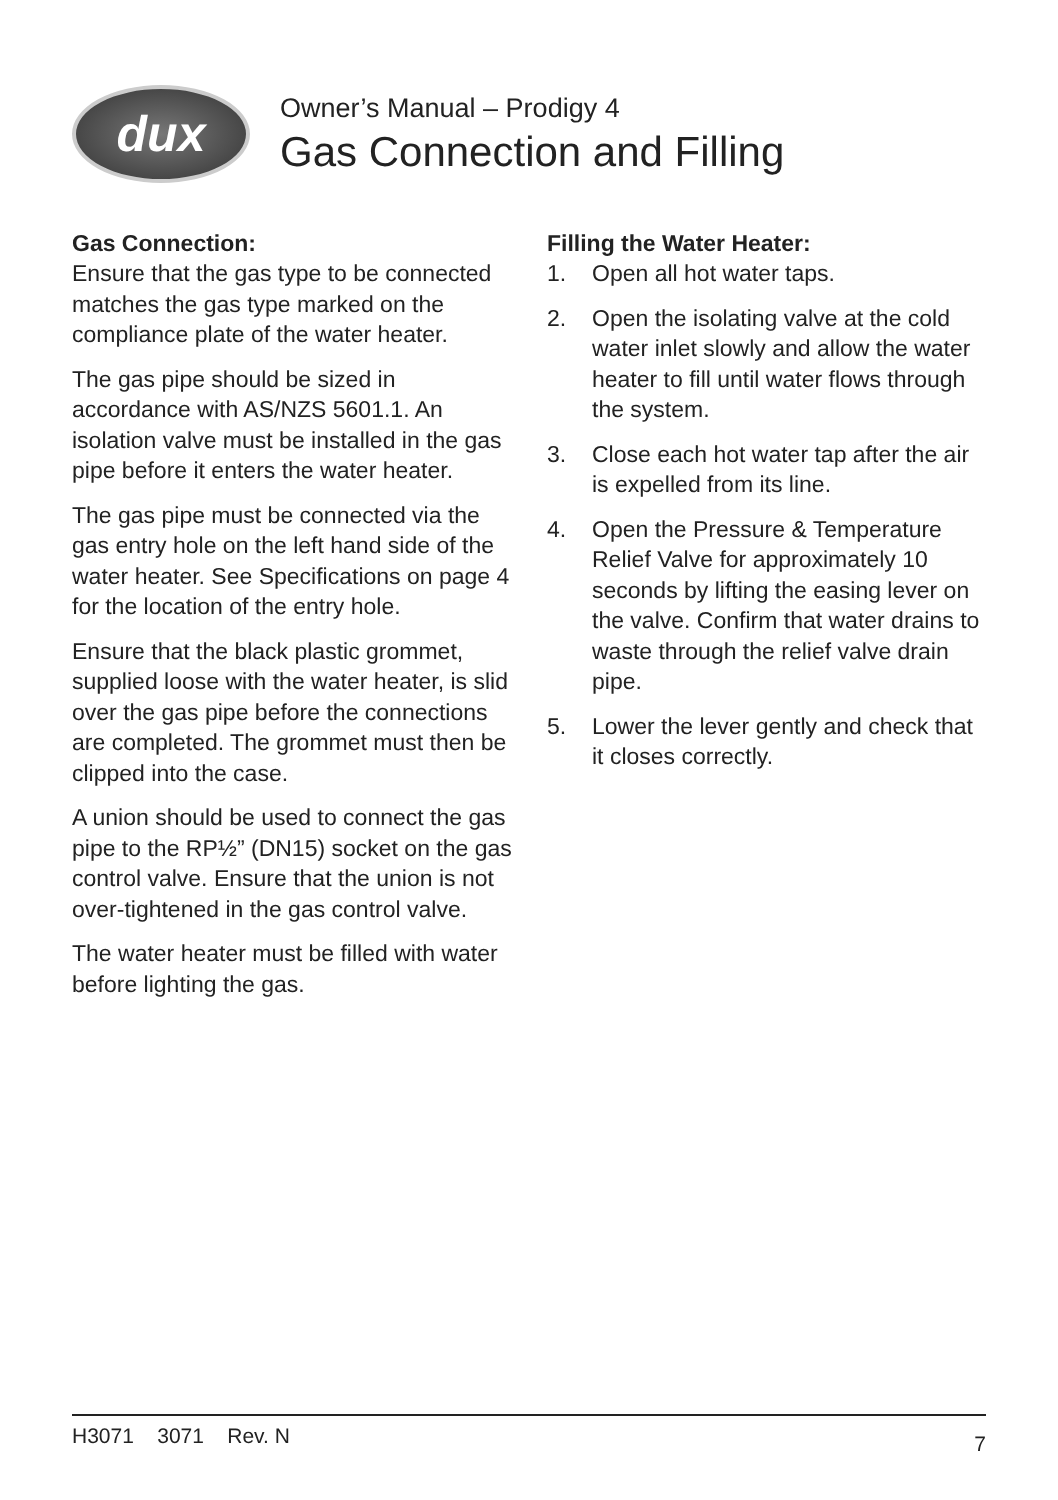dux
Owner’s Manual – Prodigy 4
Gas Connection and Filling
Gas Connection:
Ensure that the gas type to be connected matches the gas type marked on the compliance plate of the water heater.
The gas pipe should be sized in accordance with AS/NZS 5601.1. An isolation valve must be installed in the gas pipe before it enters the water heater.
The gas pipe must be connected via the gas entry hole on the left hand side of the water heater. See Specifications on page 4 for the location of the entry hole.
Ensure that the black plastic grommet, supplied loose with the water heater, is slid over the gas pipe before the connections are completed. The grommet must then be clipped into the case.
A union should be used to connect the gas pipe to the RP½” (DN15) socket on the gas control valve. Ensure that the union is not over-tightened in the gas control valve.
The water heater must be filled with water before lighting the gas.
Filling the Water Heater:
1. Open all hot water taps.
2. Open the isolating valve at the cold water inlet slowly and allow the water heater to fill until water flows through the system.
3. Close each hot water tap after the air is expelled from its line.
4. Open the Pressure & Temperature Relief Valve for approximately 10 seconds by lifting the easing lever on the valve. Confirm that water drains to waste through the relief valve drain pipe.
5. Lower the lever gently and check that it closes correctly.
H3071 3071 Rev. N
7